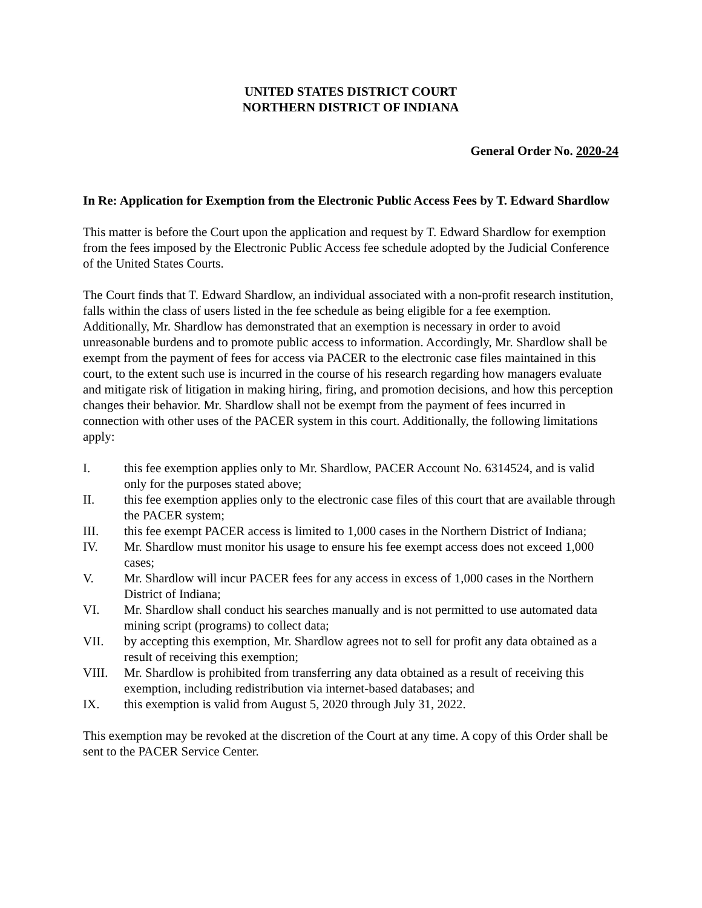UNITED STATES DISTRICT COURT
NORTHERN DISTRICT OF INDIANA
General Order No. 2020-24
In Re: Application for Exemption from the Electronic Public Access Fees by T. Edward Shardlow
This matter is before the Court upon the application and request by T. Edward Shardlow for exemption from the fees imposed by the Electronic Public Access fee schedule adopted by the Judicial Conference of the United States Courts.
The Court finds that T. Edward Shardlow, an individual associated with a non-profit research institution, falls within the class of users listed in the fee schedule as being eligible for a fee exemption. Additionally, Mr. Shardlow has demonstrated that an exemption is necessary in order to avoid unreasonable burdens and to promote public access to information. Accordingly, Mr. Shardlow shall be exempt from the payment of fees for access via PACER to the electronic case files maintained in this court, to the extent such use is incurred in the course of his research regarding how managers evaluate and mitigate risk of litigation in making hiring, firing, and promotion decisions, and how this perception changes their behavior. Mr. Shardlow shall not be exempt from the payment of fees incurred in connection with other uses of the PACER system in this court. Additionally, the following limitations apply:
I. this fee exemption applies only to Mr. Shardlow, PACER Account No. 6314524, and is valid only for the purposes stated above;
II. this fee exemption applies only to the electronic case files of this court that are available through the PACER system;
III. this fee exempt PACER access is limited to 1,000 cases in the Northern District of Indiana;
IV. Mr. Shardlow must monitor his usage to ensure his fee exempt access does not exceed 1,000 cases;
V. Mr. Shardlow will incur PACER fees for any access in excess of 1,000 cases in the Northern District of Indiana;
VI. Mr. Shardlow shall conduct his searches manually and is not permitted to use automated data mining script (programs) to collect data;
VII. by accepting this exemption, Mr. Shardlow agrees not to sell for profit any data obtained as a result of receiving this exemption;
VIII. Mr. Shardlow is prohibited from transferring any data obtained as a result of receiving this exemption, including redistribution via internet-based databases; and
IX. this exemption is valid from August 5, 2020 through July 31, 2022.
This exemption may be revoked at the discretion of the Court at any time. A copy of this Order shall be sent to the PACER Service Center.